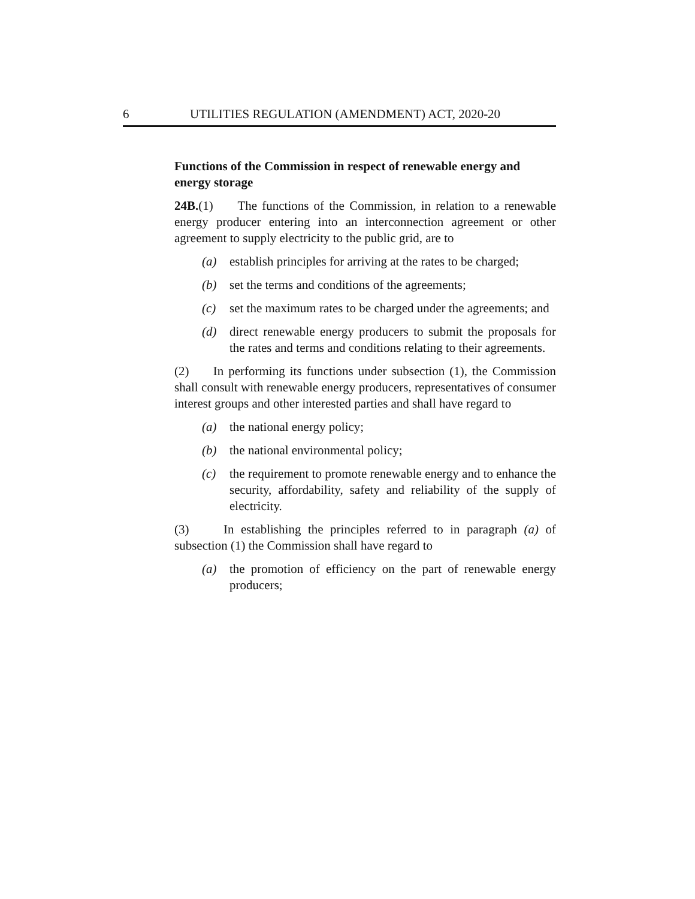6 UTILITIES REGULATION (AMENDMENT) ACT, 2020-20
Functions of the Commission in respect of renewable energy and energy storage
24B.(1) The functions of the Commission, in relation to a renewable energy producer entering into an interconnection agreement or other agreement to supply electricity to the public grid, are to
(a) establish principles for arriving at the rates to be charged;
(b) set the terms and conditions of the agreements;
(c) set the maximum rates to be charged under the agreements; and
(d) direct renewable energy producers to submit the proposals for the rates and terms and conditions relating to their agreements.
(2) In performing its functions under subsection (1), the Commission shall consult with renewable energy producers, representatives of consumer interest groups and other interested parties and shall have regard to
(a) the national energy policy;
(b) the national environmental policy;
(c) the requirement to promote renewable energy and to enhance the security, affordability, safety and reliability of the supply of electricity.
(3) In establishing the principles referred to in paragraph (a) of subsection (1) the Commission shall have regard to
(a) the promotion of efficiency on the part of renewable energy producers;